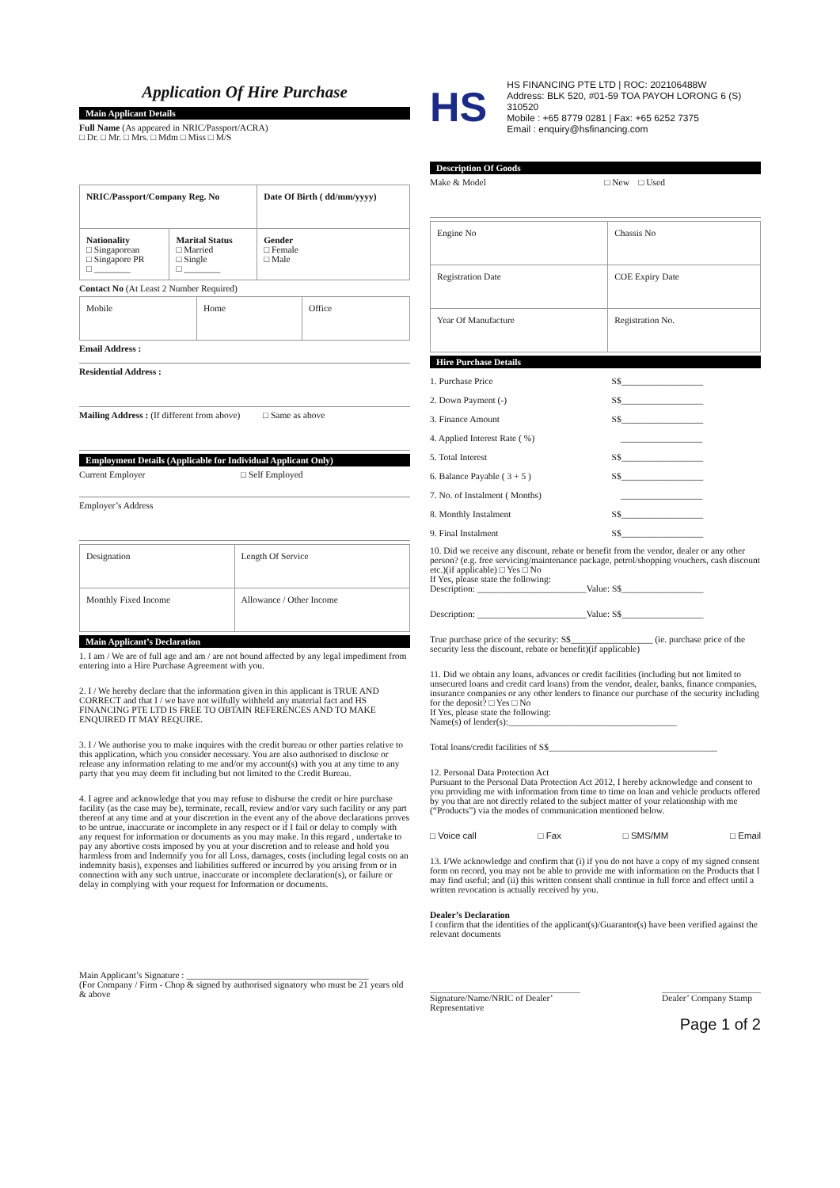Application Of Hire Purchase
Main Applicant Details
Full Name (As appeared in NRIC/Passport/ACRA)
□ Dr. □ Mr. □ Mrs. □ Mdm □ Miss □ M/S
| NRIC/Passport/Company Reg. No | | Date Of Birth ( dd/mm/yyyy) |
| Nationality □ Singaporean □ Singapore PR □ ________ | Marital Status □ Married □ Single □ ________ | Gender □ Female □ Male |
Contact No (At Least 2 Number Required)
| Mobile | Home | Office |
Email Address :
Residential Address :
Mailing Address : (If different from above) □ Same as above
Employment Details (Applicable for Individual Applicant Only)
Current Employer □ Self Employed
Employer’s Address
| Designation | Length Of Service |
| Monthly Fixed Income | Allowance / Other Income |
Main Applicant’s Declaration
1. I am / We are of full age and am / are not bound affected by any legal impediment from entering into a Hire Purchase Agreement with you.
2. I / We hereby declare that the information given in this applicant is TRUE AND CORRECT and that I / we have not wilfully withheld any material fact and HS FINANCING PTE LTD IS FREE TO OBTAIN REFERENCES AND TO MAKE ENQUIRED IT MAY REQUIRE.
3. I / We authorise you to make inquires with the credit bureau or other parties relative to this application, which you consider necessary. You are also authorised to disclose or release any information relating to me and/or my account(s) with you at any time to any party that you may deem fit including but not limited to the Credit Bureau.
4. I agree and acknowledge that you may refuse to disburse the credit or hire purchase facility (as the case may be), terminate, recall, review and/or vary such facility or any part thereof at any time and at your discretion in the event any of the above declarations proves to be untrue, inaccurate or incomplete in any respect or if I fail or delay to comply with any request for information or documents as you may make. In this regard , undertake to pay any abortive costs imposed by you at your discretion and to release and hold you harmless from and Indemnify you for all Loss, damages, costs (including legal costs on an indemnity basis), expenses and liabilities suffered or incurred by you arising from or in connection with any such untrue, inaccurate or incomplete declaration(s), or failure or delay in complying with your request for Information or documents.
Main Applicant’s Signature : ________________________________________
(For Company / Firm - Chop & signed by authorised signatory who must be 21 years old & above
HS
HS FINANCING PTE LTD | ROC: 202106488W
Address: BLK 520, #01-59 TOA PAYOH LORONG 6 (S) 310520
Mobile : +65 8779 0281 | Fax: +65 6252 7375
Email : enquiry@hsfinancing.com
Description Of Goods
Make & Model □ New □ Used
| Engine No | Chassis No |
| Registration Date | COE Expiry Date |
| Year Of Manufacture | Registration No. |
Hire Purchase Details
| 1. Purchase Price | S$__________________ |
| 2. Down Payment (-) | S$__________________ |
| 3. Finance Amount | S$__________________ |
| 4. Applied Interest Rate ( %) | __________________ |
| 5. Total Interest | S$__________________ |
| 6. Balance Payable ( 3 + 5 ) | S$__________________ |
| 7. No. of Instalment ( Months) | __________________ |
| 8. Monthly Instalment | S$__________________ |
| 9. Final Instalment | S$__________________ |
10. Did we receive any discount, rebate or benefit from the vendor, dealer or any other person? (e.g. free servicing/maintenance package, petrol/shopping vouchers, cash discount etc.)(if applicable) □ Yes □ No
If Yes, please state the following:
Description: ________________________Value: S$__________________
Description: ________________________Value: S$__________________
True purchase price of the security: S$__________________ (ie. purchase price of the security less the discount, rebate or benefit)(if applicable)
11. Did we obtain any loans, advances or credit facilities (including but not limited to unsecured loans and credit card loans) from the vendor, dealer, banks, finance companies, insurance companies or any other lenders to finance our purchase of the security including for the deposit? □ Yes □ No
If Yes, please state the following:
Name(s) of lender(s):_____________________________________
Total loans/credit facilities of S$_____________________________________
12. Personal Data Protection Act
Pursuant to the Personal Data Protection Act 2012, I hereby acknowledge and consent to you providing me with information from time to time on loan and vehicle products offered by you that are not directly related to the subject matter of your relationship with me (“Products”) via the modes of communication mentioned below.
□ Voice call □ Fax □ SMS/MM □ Email
13. I/We acknowledge and confirm that (i) if you do not have a copy of my signed consent form on record, you may not be able to provide me with information on the Products that I may find useful; and (ii) this written consent shall continue in full force and effect until a written revocation is actually received by you.
Dealer’s Declaration
I confirm that the identities of the applicant(s)/Guarantor(s) have been verified against the relevant documents
Signature/Name/NRIC of Dealer’ Representative
Dealer’ Company Stamp
Page 1 of 2